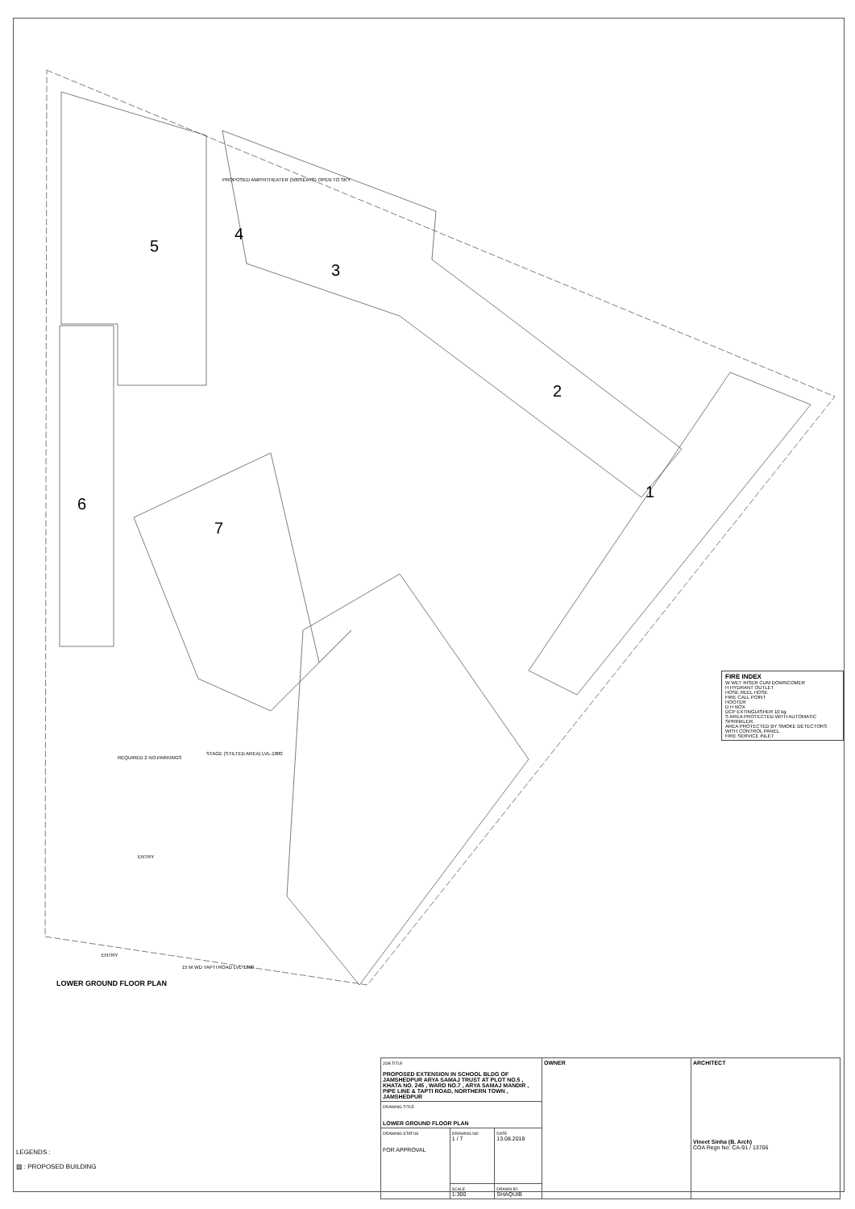5
4
3
2
1
6
7
PROPOSED AMPHITHEATER (500SEATS) OPEN TO SKY
STAGE (STILTED AREA) LVL-1800
REQUIRED 2 NO.PARKINGS
ENTRY
ENTRY
15 M WD TAPTI ROAD LVL-1800
FIRE INDEX
W WET RISER CUM DOWNCOMER
H HYDRANT OUTLET
HOSE REEL HOSE
FIRE CALL POINT
HOOTER
D H BOX
DCP EXTINGUISHER 10 kg
S AREA PROTECTED WITH AUTOMATIC SPRINKLER.
AREA PROTECTED BY SMOKE DETECTORS WITH CONTROL PANEL.
FIRE SERVICE INLET
LOWER GROUND FLOOR PLAN
LEGENDS :
▨ : PROPOSED BUILDING
| JOB TITLE PROPOSED EXTENSION IN SCHOOL BLDG OF JAMSHEDPUR ARYA SAMAJ TRUST AT PLOT NO.5 , KHATA NO. 245 , WARD NO.7 , ARYA SAMAJ MANDIR , PIPE LINE & TAPTI ROAD, NORTHERN TOWN , JAMSHEDPUR | | | OWNER | ARCHITECT Vineet Sinha (B. Arch) COA Regn No: CA-91 / 13706 |
| DRAWING TITLE LOWER GROUND FLOOR PLAN | | | | |
| DRAWING STATUS FOR APPROVAL | DRAWING NO 1 / 7 | DATE 13.08.2018 | | |
| | SCALE 1:300 | DRAWN BY SHAQUIB | | |